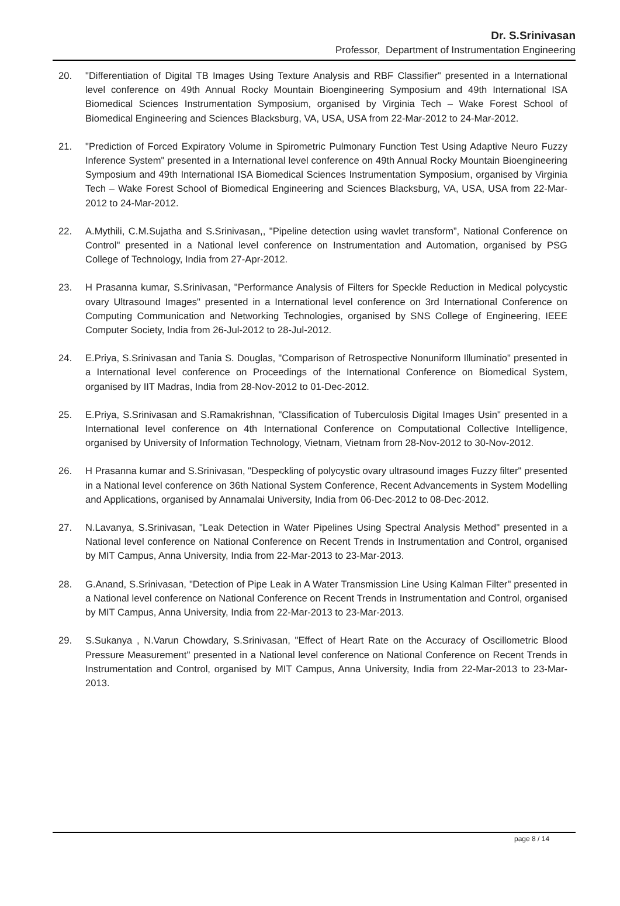Dr. S.Srinivasan
Professor, Department of Instrumentation Engineering
20. "Differentiation of Digital TB Images Using Texture Analysis and RBF Classifier" presented in a International level conference on 49th Annual Rocky Mountain Bioengineering Symposium and 49th International ISA Biomedical Sciences Instrumentation Symposium, organised by Virginia Tech – Wake Forest School of Biomedical Engineering and Sciences Blacksburg, VA, USA, USA from 22-Mar-2012 to 24-Mar-2012.
21. "Prediction of Forced Expiratory Volume in Spirometric Pulmonary Function Test Using Adaptive Neuro Fuzzy Inference System" presented in a International level conference on 49th Annual Rocky Mountain Bioengineering Symposium and 49th International ISA Biomedical Sciences Instrumentation Symposium, organised by Virginia Tech – Wake Forest School of Biomedical Engineering and Sciences Blacksburg, VA, USA, USA from 22-Mar-2012 to 24-Mar-2012.
22. A.Mythili, C.M.Sujatha and S.Srinivasan,, "Pipeline detection using wavlet transform”, National Conference on Control" presented in a National level conference on Instrumentation and Automation, organised by PSG College of Technology, India from 27-Apr-2012.
23. H Prasanna kumar, S.Srinivasan, "Performance Analysis of Filters for Speckle Reduction in Medical polycystic ovary Ultrasound Images" presented in a International level conference on 3rd International Conference on Computing Communication and Networking Technologies, organised by SNS College of Engineering, IEEE Computer Society, India from 26-Jul-2012 to 28-Jul-2012.
24. E.Priya, S.Srinivasan and Tania S. Douglas, "Comparison of Retrospective Nonuniform Illuminatio" presented in a International level conference on Proceedings of the International Conference on Biomedical System, organised by IIT Madras, India from 28-Nov-2012 to 01-Dec-2012.
25. E.Priya, S.Srinivasan and S.Ramakrishnan, "Classification of Tuberculosis Digital Images Usin" presented in a International level conference on 4th International Conference on Computational Collective Intelligence, organised by University of Information Technology, Vietnam, Vietnam from 28-Nov-2012 to 30-Nov-2012.
26. H Prasanna kumar and S.Srinivasan, "Despeckling of polycystic ovary ultrasound images Fuzzy filter" presented in a National level conference on 36th National System Conference, Recent Advancements in System Modelling and Applications, organised by Annamalai University, India from 06-Dec-2012 to 08-Dec-2012.
27. N.Lavanya, S.Srinivasan, "Leak Detection in Water Pipelines Using Spectral Analysis Method" presented in a National level conference on National Conference on Recent Trends in Instrumentation and Control, organised by MIT Campus, Anna University, India from 22-Mar-2013 to 23-Mar-2013.
28. G.Anand, S.Srinivasan, "Detection of Pipe Leak in A Water Transmission Line Using Kalman Filter" presented in a National level conference on National Conference on Recent Trends in Instrumentation and Control, organised by MIT Campus, Anna University, India from 22-Mar-2013 to 23-Mar-2013.
29. S.Sukanya , N.Varun Chowdary, S.Srinivasan, "Effect of Heart Rate on the Accuracy of Oscillometric Blood Pressure Measurement" presented in a National level conference on National Conference on Recent Trends in Instrumentation and Control, organised by MIT Campus, Anna University, India from 22-Mar-2013 to 23-Mar-2013.
page 8 / 14